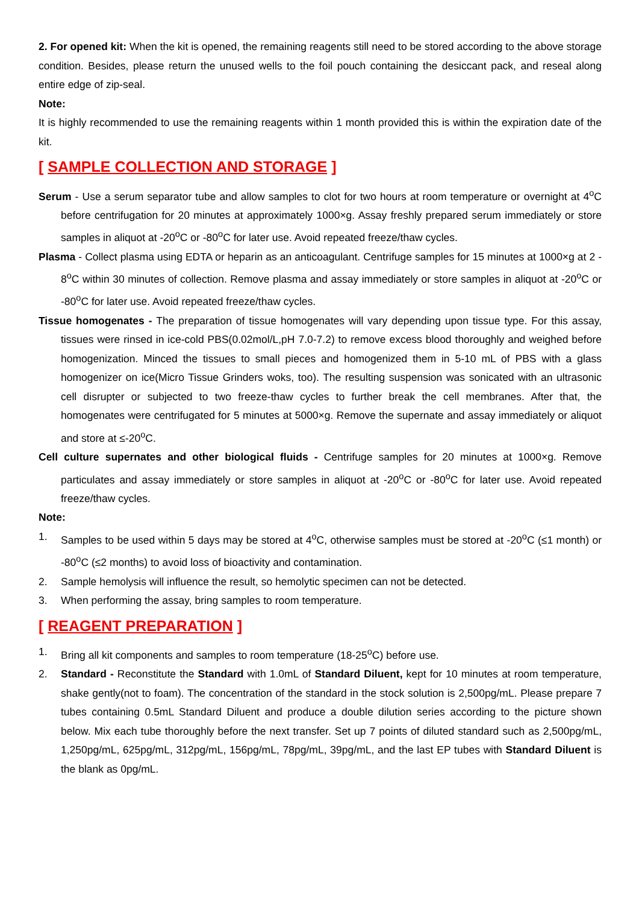2. For opened kit: When the kit is opened, the remaining reagents still need to be stored according to the above storage condition. Besides, please return the unused wells to the foil pouch containing the desiccant pack, and reseal along entire edge of zip-seal.
Note:
It is highly recommended to use the remaining reagents within 1 month provided this is within the expiration date of the kit.
[ SAMPLE COLLECTION AND STORAGE ]
Serum - Use a serum separator tube and allow samples to clot for two hours at room temperature or overnight at 4<sup>o</sup>C before centrifugation for 20 minutes at approximately 1000×g. Assay freshly prepared serum immediately or store samples in aliquot at -20<sup>o</sup>C or -80<sup>o</sup>C for later use. Avoid repeated freeze/thaw cycles.
Plasma - Collect plasma using EDTA or heparin as an anticoagulant. Centrifuge samples for 15 minutes at 1000×g at 2 - 8<sup>o</sup>C within 30 minutes of collection. Remove plasma and assay immediately or store samples in aliquot at -20<sup>o</sup>C or -80<sup>o</sup>C for later use. Avoid repeated freeze/thaw cycles.
Tissue homogenates - The preparation of tissue homogenates will vary depending upon tissue type. For this assay, tissues were rinsed in ice-cold PBS(0.02mol/L,pH 7.0-7.2) to remove excess blood thoroughly and weighed before homogenization. Minced the tissues to small pieces and homogenized them in 5-10 mL of PBS with a glass homogenizer on ice(Micro Tissue Grinders woks, too). The resulting suspension was sonicated with an ultrasonic cell disrupter or subjected to two freeze-thaw cycles to further break the cell membranes. After that, the homogenates were centrifugated for 5 minutes at 5000×g. Remove the supernate and assay immediately or aliquot and store at ≤-20<sup>o</sup>C.
Cell culture supernates and other biological fluids - Centrifuge samples for 20 minutes at 1000×g. Remove particulates and assay immediately or store samples in aliquot at -20<sup>o</sup>C or -80<sup>o</sup>C for later use. Avoid repeated freeze/thaw cycles.
Note:
1. Samples to be used within 5 days may be stored at 4<sup>o</sup>C, otherwise samples must be stored at -20<sup>o</sup>C (≤1 month) or -80<sup>o</sup>C (≤2 months) to avoid loss of bioactivity and contamination.
2. Sample hemolysis will influence the result, so hemolytic specimen can not be detected.
3. When performing the assay, bring samples to room temperature.
[ REAGENT PREPARATION ]
1. Bring all kit components and samples to room temperature (18-25<sup>o</sup>C) before use.
2. Standard - Reconstitute the Standard with 1.0mL of Standard Diluent, kept for 10 minutes at room temperature, shake gently(not to foam). The concentration of the standard in the stock solution is 2,500pg/mL. Please prepare 7 tubes containing 0.5mL Standard Diluent and produce a double dilution series according to the picture shown below. Mix each tube thoroughly before the next transfer. Set up 7 points of diluted standard such as 2,500pg/mL, 1,250pg/mL, 625pg/mL, 312pg/mL, 156pg/mL, 78pg/mL, 39pg/mL, and the last EP tubes with Standard Diluent is the blank as 0pg/mL.